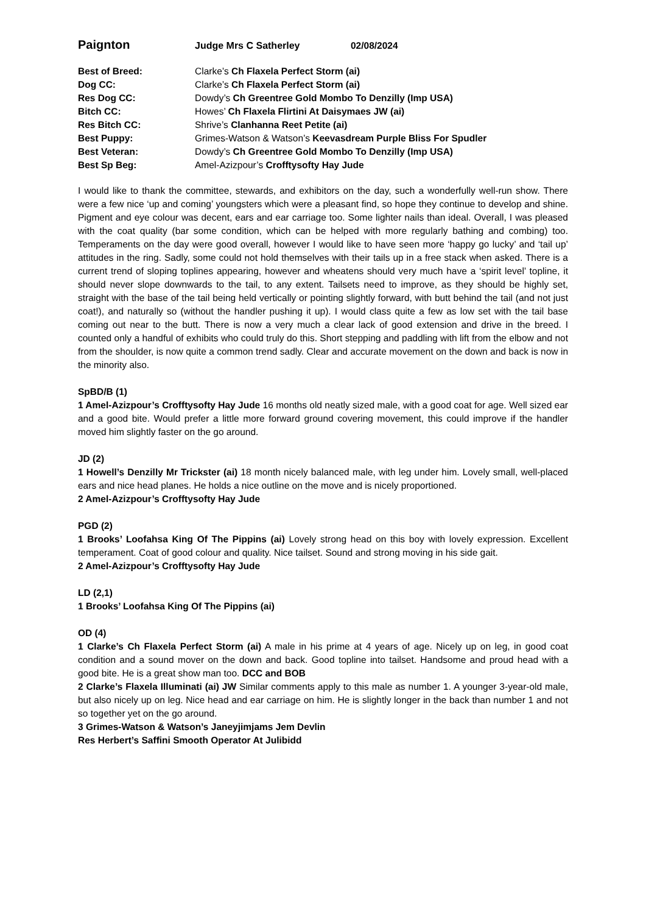Paignton Judge Mrs C Satherley 02/08/2024
| Best of Breed: | Clarke’s Ch Flaxela Perfect Storm (ai) |
| Dog CC: | Clarke’s Ch Flaxela Perfect Storm (ai) |
| Res Dog CC: | Dowdy’s Ch Greentree Gold Mombo To Denzilly (Imp USA) |
| Bitch CC: | Howes’ Ch Flaxela Flirtini At Daisymaes JW (ai) |
| Res Bitch CC: | Shrive’s Clanhanna Reet Petite (ai) |
| Best Puppy: | Grimes-Watson & Watson’s Keevasdream Purple Bliss For Spudler |
| Best Veteran: | Dowdy’s Ch Greentree Gold Mombo To Denzilly (Imp USA) |
| Best Sp Beg: | Amel-Azizpour’s Crofftysofty Hay Jude |
I would like to thank the committee, stewards, and exhibitors on the day, such a wonderfully well-run show. There were a few nice ‘up and coming’ youngsters which were a pleasant find, so hope they continue to develop and shine. Pigment and eye colour was decent, ears and ear carriage too. Some lighter nails than ideal. Overall, I was pleased with the coat quality (bar some condition, which can be helped with more regularly bathing and combing) too. Temperaments on the day were good overall, however I would like to have seen more ‘happy go lucky’ and ‘tail up’ attitudes in the ring. Sadly, some could not hold themselves with their tails up in a free stack when asked. There is a current trend of sloping toplines appearing, however and wheatens should very much have a ‘spirit level’ topline, it should never slope downwards to the tail, to any extent. Tailsets need to improve, as they should be highly set, straight with the base of the tail being held vertically or pointing slightly forward, with butt behind the tail (and not just coat!), and naturally so (without the handler pushing it up). I would class quite a few as low set with the tail base coming out near to the butt. There is now a very much a clear lack of good extension and drive in the breed. I counted only a handful of exhibits who could truly do this. Short stepping and paddling with lift from the elbow and not from the shoulder, is now quite a common trend sadly. Clear and accurate movement on the down and back is now in the minority also.
SpBD/B (1)
1 Amel-Azizpour’s Crofftysofty Hay Jude 16 months old neatly sized male, with a good coat for age. Well sized ear and a good bite. Would prefer a little more forward ground covering movement, this could improve if the handler moved him slightly faster on the go around.
JD (2)
1 Howell’s Denzilly Mr Trickster (ai) 18 month nicely balanced male, with leg under him. Lovely small, well-placed ears and nice head planes. He holds a nice outline on the move and is nicely proportioned.
2 Amel-Azizpour’s Crofftysofty Hay Jude
PGD (2)
1 Brooks’ Loofahsa King Of The Pippins (ai) Lovely strong head on this boy with lovely expression. Excellent temperament. Coat of good colour and quality. Nice tailset. Sound and strong moving in his side gait.
2 Amel-Azizpour’s Crofftysofty Hay Jude
LD (2,1)
1 Brooks’ Loofahsa King Of The Pippins (ai)
OD (4)
1 Clarke’s Ch Flaxela Perfect Storm (ai) A male in his prime at 4 years of age. Nicely up on leg, in good coat condition and a sound mover on the down and back. Good topline into tailset. Handsome and proud head with a good bite. He is a great show man too. DCC and BOB
2 Clarke’s Flaxela Illuminati (ai) JW Similar comments apply to this male as number 1. A younger 3-year-old male, but also nicely up on leg. Nice head and ear carriage on him. He is slightly longer in the back than number 1 and not so together yet on the go around.
3 Grimes-Watson & Watson’s Janeyjimjams Jem Devlin
Res Herbert’s Saffini Smooth Operator At Julibidd